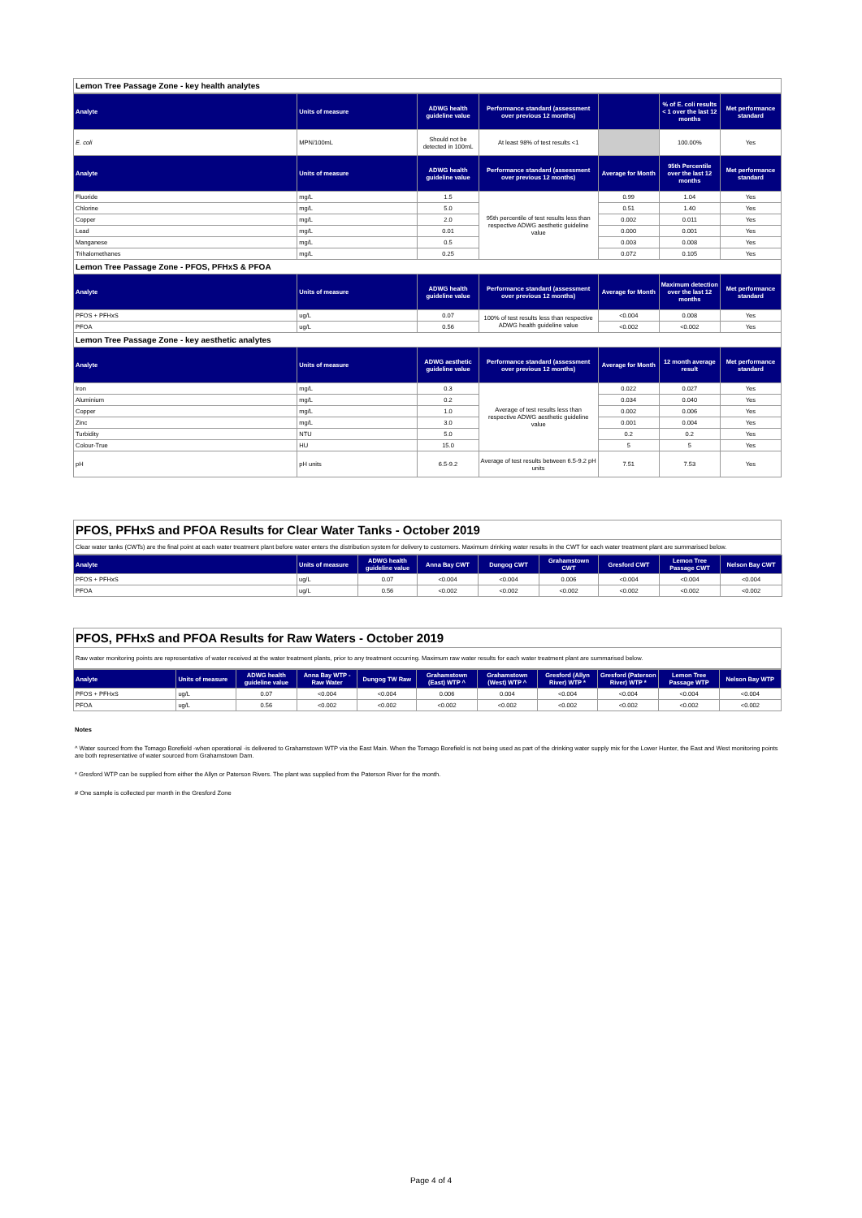Lemon Tree Passage Zone - key health analytes
| Analyte | Units of measure | ADWG health guideline value | Performance standard (assessment over previous 12 months) | | % of E. coli results < 1 over the last 12 months | Met performance standard |
| --- | --- | --- | --- | --- | --- | --- |
| E. coli | MPN/100mL | Should not be detected in 100mL | At least 98% of test results <1 | | 100.00% | Yes |
| Analyte | Units of measure | ADWG health guideline value | Performance standard (assessment over previous 12 months) | Average for Month | 95th Percentile over the last 12 months | Met performance standard |
| Fluoride | mg/L | 1.5 | 95th percentile of test results less than respective ADWG aesthetic guideline value | 0.99 | 1.04 | Yes |
| Chlorine | mg/L | 5.0 | | 0.51 | 1.40 | Yes |
| Copper | mg/L | 2.0 | | 0.002 | 0.011 | Yes |
| Lead | mg/L | 0.01 | | 0.000 | 0.001 | Yes |
| Manganese | mg/L | 0.5 | | 0.003 | 0.008 | Yes |
| Trihalomethanes | mg/L | 0.25 | | 0.072 | 0.105 | Yes |
| Lemon Tree Passage Zone - PFOS, PFHxS & PFOA | | | | | | |
| Analyte | Units of measure | ADWG health guideline value | Performance standard (assessment over previous 12 months) | Average for Month | Maximum detection over the last 12 months | Met performance standard |
| PFOS + PFHxS | ug/L | 0.07 | 100% of test results less than respective ADWG health guideline value | <0.004 | 0.008 | Yes |
| PFOA | ug/L | 0.56 | | <0.002 | <0.002 | Yes |
| Lemon Tree Passage Zone - key aesthetic analytes | | | | | | |
| Analyte | Units of measure | ADWG aesthetic guideline value | Performance standard (assessment over previous 12 months) | Average for Month | 12 month average result | Met performance standard |
| Iron | mg/L | 0.3 | Average of test results less than respective ADWG aesthetic guideline value | 0.022 | 0.027 | Yes |
| Aluminium | mg/L | 0.2 | | 0.034 | 0.040 | Yes |
| Copper | mg/L | 1.0 | | 0.002 | 0.006 | Yes |
| Zinc | mg/L | 3.0 | | 0.001 | 0.004 | Yes |
| Turbidity | NTU | 5.0 | | 0.2 | 0.2 | Yes |
| Colour-True | HU | 15.0 | | 5 | 5 | Yes |
| pH | pH units | 6.5-9.2 | Average of test results between 6.5-9.2 pH units | 7.51 | 7.53 | Yes |
PFOS, PFHxS and PFOA Results for Clear Water Tanks - October 2019
Clear water tanks (CWTs) are the final point at each water treatment plant before water enters the distribution system for delivery to customers. Maximum drinking water results in the CWT for each water treatment plant are summarised below.
| Analyte | Units of measure | ADWG health guideline value | Anna Bay CWT | Dungog CWT | Grahamstown CWT | Gresford CWT | Lemon Tree Passage CWT | Nelson Bay CWT |
| --- | --- | --- | --- | --- | --- | --- | --- | --- |
| PFOS + PFHxS | ug/L | 0.07 | <0.004 | <0.004 | 0.006 | <0.004 | <0.004 | <0.004 |
| PFOA | ug/L | 0.56 | <0.002 | <0.002 | <0.002 | <0.002 | <0.002 | <0.002 |
PFOS, PFHxS and PFOA Results for Raw Waters - October 2019
Raw water monitoring points are representative of water received at the water treatment plants, prior to any treatment occurring. Maximum raw water results for each water treatment plant are summarised below.
| Analyte | Units of measure | ADWG health guideline value | Anna Bay WTP - Raw Water | Dungog TW Raw | Grahamstown (East) WTP ^ | Grahamstown (West) WTP ^ | Gresford (Allyn River) WTP * | Gresford (Paterson River) WTP * | Lemon Tree Passage WTP | Nelson Bay WTP |
| --- | --- | --- | --- | --- | --- | --- | --- | --- | --- | --- |
| PFOS + PFHxS | ug/L | 0.07 | <0.004 | <0.004 | 0.006 | 0.004 | <0.004 | <0.004 | <0.004 | <0.004 |
| PFOA | ug/L | 0.56 | <0.002 | <0.002 | <0.002 | <0.002 | <0.002 | <0.002 | <0.002 | <0.002 |
Notes
^ Water sourced from the Tomago Borefield -when operational -is delivered to Grahamstown WTP via the East Main. When the Tomago Borefield is not being used as part of the drinking water supply mix for the Lower Hunter, the East and West monitoring points are both representative of water sourced from Grahamstown Dam.
* Gresford WTP can be supplied from either the Allyn or Paterson Rivers. The plant was supplied from the Paterson River for the month.
# One sample is collected per month in the Gresford Zone
Page 4 of 4